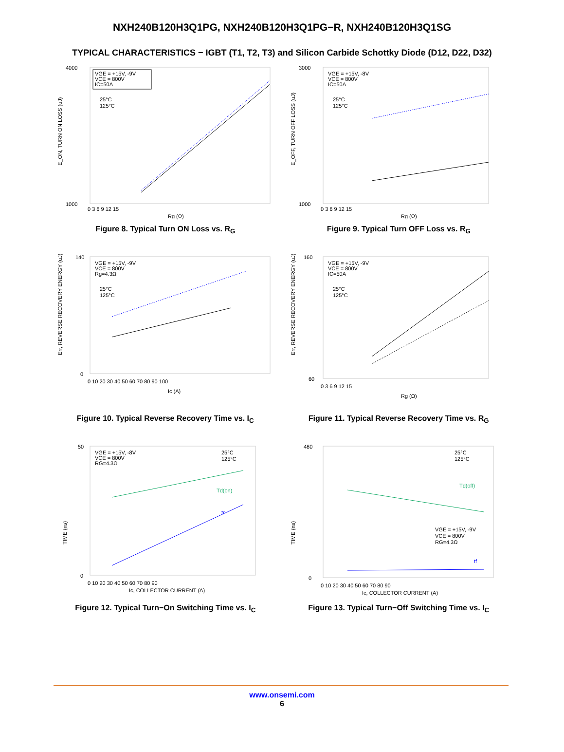NXH240B120H3Q1PG, NXH240B120H3Q1PG−R, NXH240B120H3Q1SG
TYPICAL CHARACTERISTICS − IGBT (T1, T2, T3) and Silicon Carbide Schottky Diode (D12, D22, D32)
4000
1000
E_ON, TURN ON LOSS (uJ)
VGE = +15V, -9V
VCE = 800V
IC=50A
25°C
125°C
0 3 6 9 12 15
Rg (Ω)
Figure 8. Typical Turn ON Loss vs. R<sub>G</sub>
3000
1000
E_OFF, TURN OFF LOSS (uJ)
VGE = +15V, -8V
VCE = 800V
IC=50A
25°C
125°C
0 3 6 9 12 15
Rg (Ω)
Figure 9. Typical Turn OFF Loss vs. R<sub>G</sub>
140
0
Err, REVERSE RECOVERY ENERGY (uJ)
VGE = +15V, -9V
VCE = 800V
Rg=4.3Ω
25°C
125°C
0 10 20 30 40 50 60 70 80 90 100
Ic (A)
Figure 10. Typical Reverse Recovery Time vs. I<sub>C</sub>
160
60
Err, REVERSE RECOVERY ENERGY (uJ)
VGE = +15V, -9V
VCE = 800V
IC=50A
25°C
125°C
0 3 6 9 12 15
Rg (Ω)
Figure 11. Typical Reverse Recovery Time vs. R<sub>G</sub>
50
0
TIME (ns)
VGE = +15V, -8V
VCE = 800V
RG=4.3Ω
25°C
125°C
Td(on)
tr
0 10 20 30 40 50 60 70 80 90
Ic, COLLECTOR CURRENT (A)
Figure 12. Typical Turn−On Switching Time vs. I<sub>C</sub>
480
0
TIME (ns)
25°C
125°C
Td(off)
VGE = +15V, -9V
VCE = 800V
RG=4.3Ω
tf
0 10 20 30 40 50 60 70 80 90
Ic, COLLECTOR CURRENT (A)
Figure 13. Typical Turn−Off Switching Time vs. I<sub>C</sub>
www.onsemi.com
6